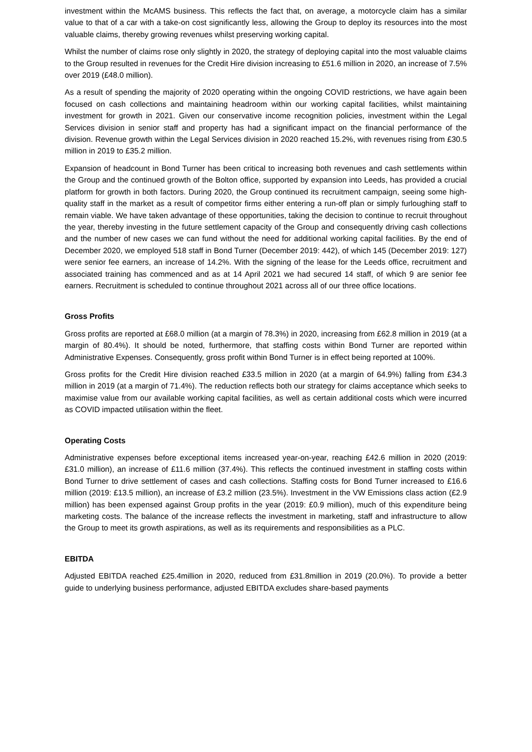investment within the McAMS business. This reflects the fact that, on average, a motorcycle claim has a similar value to that of a car with a take-on cost significantly less, allowing the Group to deploy its resources into the most valuable claims, thereby growing revenues whilst preserving working capital.
Whilst the number of claims rose only slightly in 2020, the strategy of deploying capital into the most valuable claims to the Group resulted in revenues for the Credit Hire division increasing to £51.6 million in 2020, an increase of 7.5% over 2019 (£48.0 million).
As a result of spending the majority of 2020 operating within the ongoing COVID restrictions, we have again been focused on cash collections and maintaining headroom within our working capital facilities, whilst maintaining investment for growth in 2021. Given our conservative income recognition policies, investment within the Legal Services division in senior staff and property has had a significant impact on the financial performance of the division. Revenue growth within the Legal Services division in 2020 reached 15.2%, with revenues rising from £30.5 million in 2019 to £35.2 million.
Expansion of headcount in Bond Turner has been critical to increasing both revenues and cash settlements within the Group and the continued growth of the Bolton office, supported by expansion into Leeds, has provided a crucial platform for growth in both factors. During 2020, the Group continued its recruitment campaign, seeing some high-quality staff in the market as a result of competitor firms either entering a run-off plan or simply furloughing staff to remain viable. We have taken advantage of these opportunities, taking the decision to continue to recruit throughout the year, thereby investing in the future settlement capacity of the Group and consequently driving cash collections and the number of new cases we can fund without the need for additional working capital facilities. By the end of December 2020, we employed 518 staff in Bond Turner (December 2019: 442), of which 145 (December 2019: 127) were senior fee earners, an increase of 14.2%. With the signing of the lease for the Leeds office, recruitment and associated training has commenced and as at 14 April 2021 we had secured 14 staff, of which 9 are senior fee earners. Recruitment is scheduled to continue throughout 2021 across all of our three office locations.
Gross Profits
Gross profits are reported at £68.0 million (at a margin of 78.3%) in 2020, increasing from £62.8 million in 2019 (at a margin of 80.4%). It should be noted, furthermore, that staffing costs within Bond Turner are reported within Administrative Expenses. Consequently, gross profit within Bond Turner is in effect being reported at 100%.
Gross profits for the Credit Hire division reached £33.5 million in 2020 (at a margin of 64.9%) falling from £34.3 million in 2019 (at a margin of 71.4%). The reduction reflects both our strategy for claims acceptance which seeks to maximise value from our available working capital facilities, as well as certain additional costs which were incurred as COVID impacted utilisation within the fleet.
Operating Costs
Administrative expenses before exceptional items increased year-on-year, reaching £42.6 million in 2020 (2019: £31.0 million), an increase of £11.6 million (37.4%). This reflects the continued investment in staffing costs within Bond Turner to drive settlement of cases and cash collections. Staffing costs for Bond Turner increased to £16.6 million (2019: £13.5 million), an increase of £3.2 million (23.5%). Investment in the VW Emissions class action (£2.9 million) has been expensed against Group profits in the year (2019: £0.9 million), much of this expenditure being marketing costs. The balance of the increase reflects the investment in marketing, staff and infrastructure to allow the Group to meet its growth aspirations, as well as its requirements and responsibilities as a PLC.
EBITDA
Adjusted EBITDA reached £25.4million in 2020, reduced from £31.8million in 2019 (20.0%). To provide a better guide to underlying business performance, adjusted EBITDA excludes share-based payments